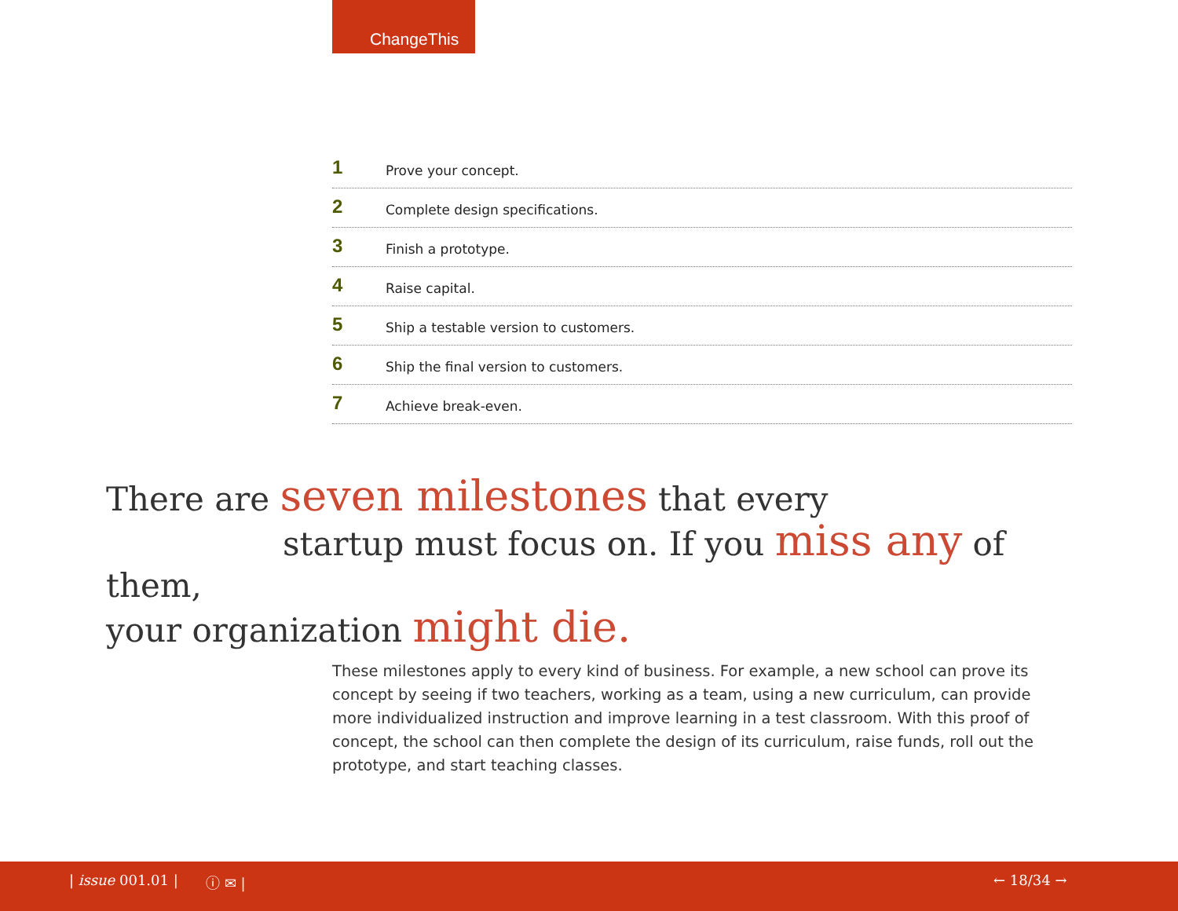ChangeThis
1 Prove your concept.
2 Complete design specifications.
3 Finish a prototype.
4 Raise capital.
5 Ship a testable version to customers.
6 Ship the final version to customers.
7 Achieve break-even.
There are seven milestones that every
startup must focus on. If you miss any of them,
your organization might die.
These milestones apply to every kind of business. For example, a new school can prove its concept by seeing if two teachers, working as a team, using a new curriculum, can provide more individualized instruction and improve learning in a test classroom. With this proof of concept, the school can then complete the design of its curriculum, raise funds, roll out the prototype, and start teaching classes.
| issue 001.01 | ⓘ ✉ | ← 18/34 →